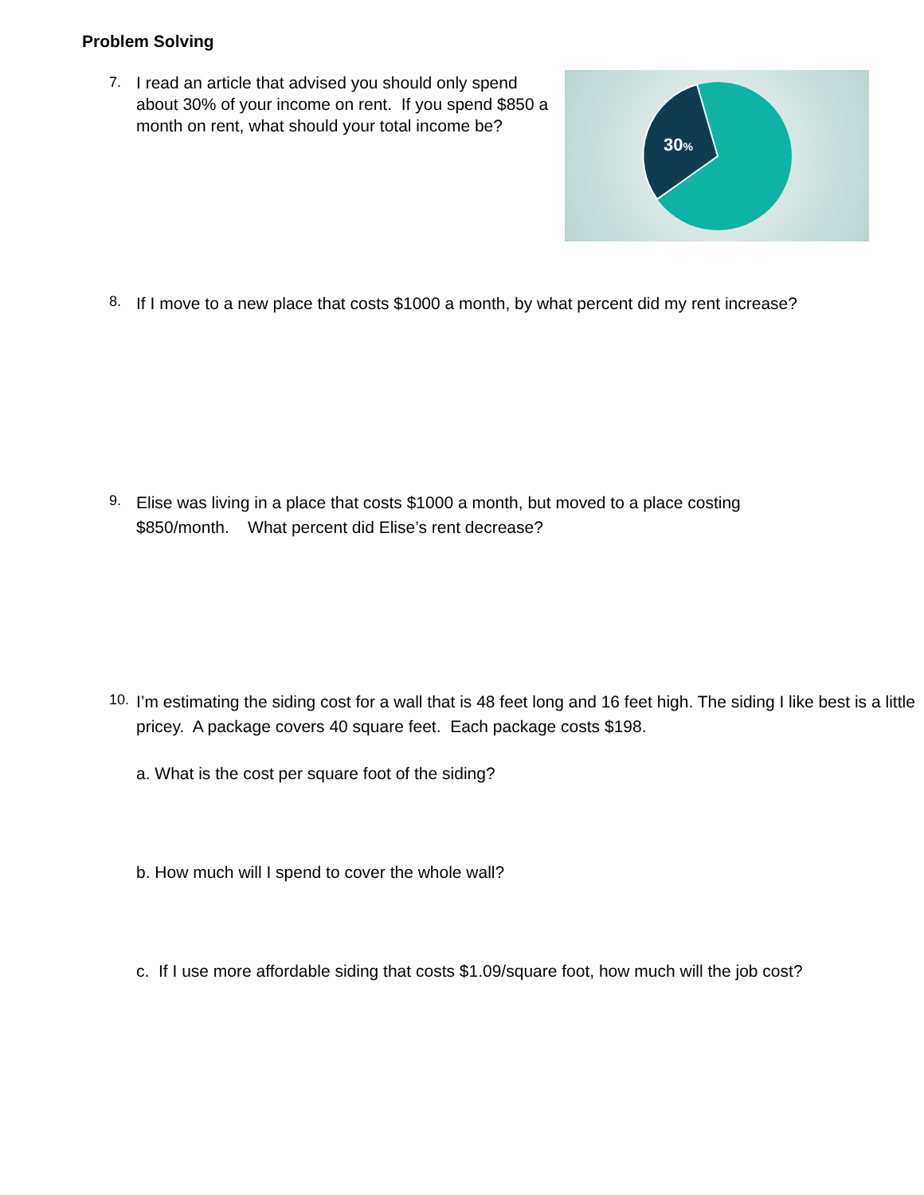Problem Solving
7.
I read an article that advised you should only spend about 30% of your income on rent. If you spend $850 a month on rent, what should your total income be?
30%
8.
If I move to a new place that costs $1000 a month, by what percent did my rent increase?
9.
Elise was living in a place that costs $1000 a month, but moved to a place costing
$850/month. What percent did Elise’s rent decrease?
10.
I’m estimating the siding cost for a wall that is 48 feet long and 16 feet high. The siding I like best is a little pricey. A package covers 40 square feet. Each package costs $198.
a. What is the cost per square foot of the siding?
b. How much will I spend to cover the whole wall?
c. If I use more affordable siding that costs $1.09/square foot, how much will the job cost?